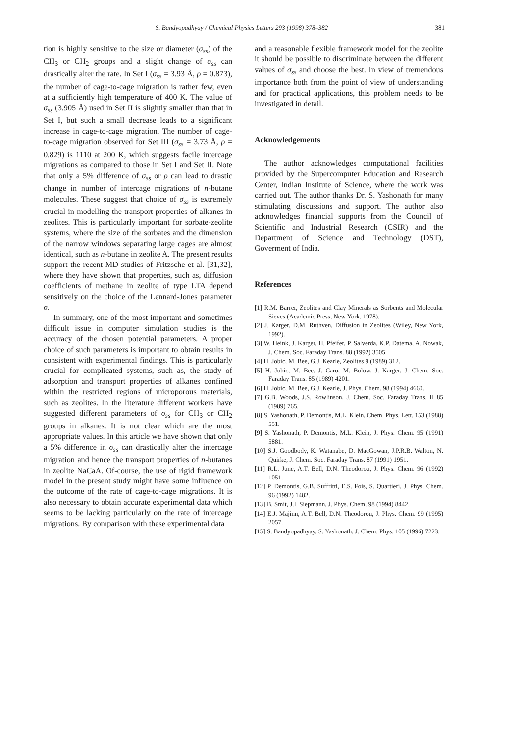S. Bandyopadhyay / Chemical Physics Letters 293 (1998) 378–382 381
tion is highly sensitive to the size or diameter (σ<sub>ss</sub>) of the CH<sub>3</sub> or CH<sub>2</sub> groups and a slight change of σ<sub>ss</sub> can drastically alter the rate. In Set I (σ<sub>ss</sub> = 3.93 Å, ρ = 0.873), the number of cage-to-cage migration is rather few, even at a sufficiently high temperature of 400 K. The value of σ<sub>ss</sub> (3.905 Å) used in Set II is slightly smaller than that in Set I, but such a small decrease leads to a significant increase in cage-to-cage migration. The number of cage-to-cage migration observed for Set III (σ<sub>ss</sub> = 3.73 Å, ρ = 0.829) is 1110 at 200 K, which suggests facile intercage migrations as compared to those in Set I and Set II. Note that only a 5% difference of σ<sub>ss</sub> or ρ can lead to drastic change in number of intercage migrations of n-butane molecules. These suggest that choice of σ<sub>ss</sub> is extremely crucial in modelling the transport properties of alkanes in zeolites. This is particularly important for sorbate-zeolite systems, where the size of the sorbates and the dimension of the narrow windows separating large cages are almost identical, such as n-butane in zeolite A. The present results support the recent MD studies of Fritzsche et al. [31,32], where they have shown that properties, such as, diffusion coefficients of methane in zeolite of type LTA depend sensitively on the choice of the Lennard-Jones parameter σ.
In summary, one of the most important and sometimes difficult issue in computer simulation studies is the accuracy of the chosen potential parameters. A proper choice of such parameters is important to obtain results in consistent with experimental findings. This is particularly crucial for complicated systems, such as, the study of adsorption and transport properties of alkanes confined within the restricted regions of microporous materials, such as zeolites. In the literature different workers have suggested different parameters of σ<sub>ss</sub> for CH<sub>3</sub> or CH<sub>2</sub> groups in alkanes. It is not clear which are the most appropriate values. In this article we have shown that only a 5% difference in σ<sub>ss</sub> can drastically alter the intercage migration and hence the transport properties of n-butanes in zeolite NaCaA. Of-course, the use of rigid framework model in the present study might have some influence on the outcome of the rate of cage-to-cage migrations. It is also necessary to obtain accurate experimental data which seems to be lacking particularly on the rate of intercage migrations. By comparison with these experimental data
and a reasonable flexible framework model for the zeolite it should be possible to discriminate between the different values of σ<sub>ss</sub> and choose the best. In view of tremendous importance both from the point of view of understanding and for practical applications, this problem needs to be investigated in detail.
Acknowledgements
The author acknowledges computational facilities provided by the Supercomputer Education and Research Center, Indian Institute of Science, where the work was carried out. The author thanks Dr. S. Yashonath for many stimulating discussions and support. The author also acknowledges financial supports from the Council of Scientific and Industrial Research (CSIR) and the Department of Science and Technology (DST), Goverment of India.
References
[1] R.M. Barrer, Zeolites and Clay Minerals as Sorbents and Molecular Sieves (Academic Press, New York, 1978).
[2] J. Karger, D.M. Ruthven, Diffusion in Zeolites (Wiley, New York, 1992).
[3] W. Heink, J. Karger, H. Pfeifer, P. Salverda, K.P. Datema, A. Nowak, J. Chem. Soc. Faraday Trans. 88 (1992) 3505.
[4] H. Jobic, M. Bee, G.J. Kearle, Zeolites 9 (1989) 312.
[5] H. Jobic, M. Bee, J. Caro, M. Bulow, J. Karger, J. Chem. Soc. Faraday Trans. 85 (1989) 4201.
[6] H. Jobic, M. Bee, G.J. Kearle, J. Phys. Chem. 98 (1994) 4660.
[7] G.B. Woods, J.S. Rowlinson, J. Chem. Soc. Faraday Trans. II 85 (1989) 765.
[8] S. Yashonath, P. Demontis, M.L. Klein, Chem. Phys. Lett. 153 (1988) 551.
[9] S. Yashonath, P. Demontis, M.L. Klein, J. Phys. Chem. 95 (1991) 5881.
[10] S.J. Goodbody, K. Watanabe, D. MacGowan, J.P.R.B. Walton, N. Quirke, J. Chem. Soc. Faraday Trans. 87 (1991) 1951.
[11] R.L. June, A.T. Bell, D.N. Theodorou, J. Phys. Chem. 96 (1992) 1051.
[12] P. Demontis, G.B. Suffritti, E.S. Fois, S. Quartieri, J. Phys. Chem. 96 (1992) 1482.
[13] B. Smit, J.I. Siepmann, J. Phys. Chem. 98 (1994) 8442.
[14] E.J. Majinn, A.T. Bell, D.N. Theodorou, J. Phys. Chem. 99 (1995) 2057.
[15] S. Bandyopadhyay, S. Yashonath, J. Chem. Phys. 105 (1996) 7223.